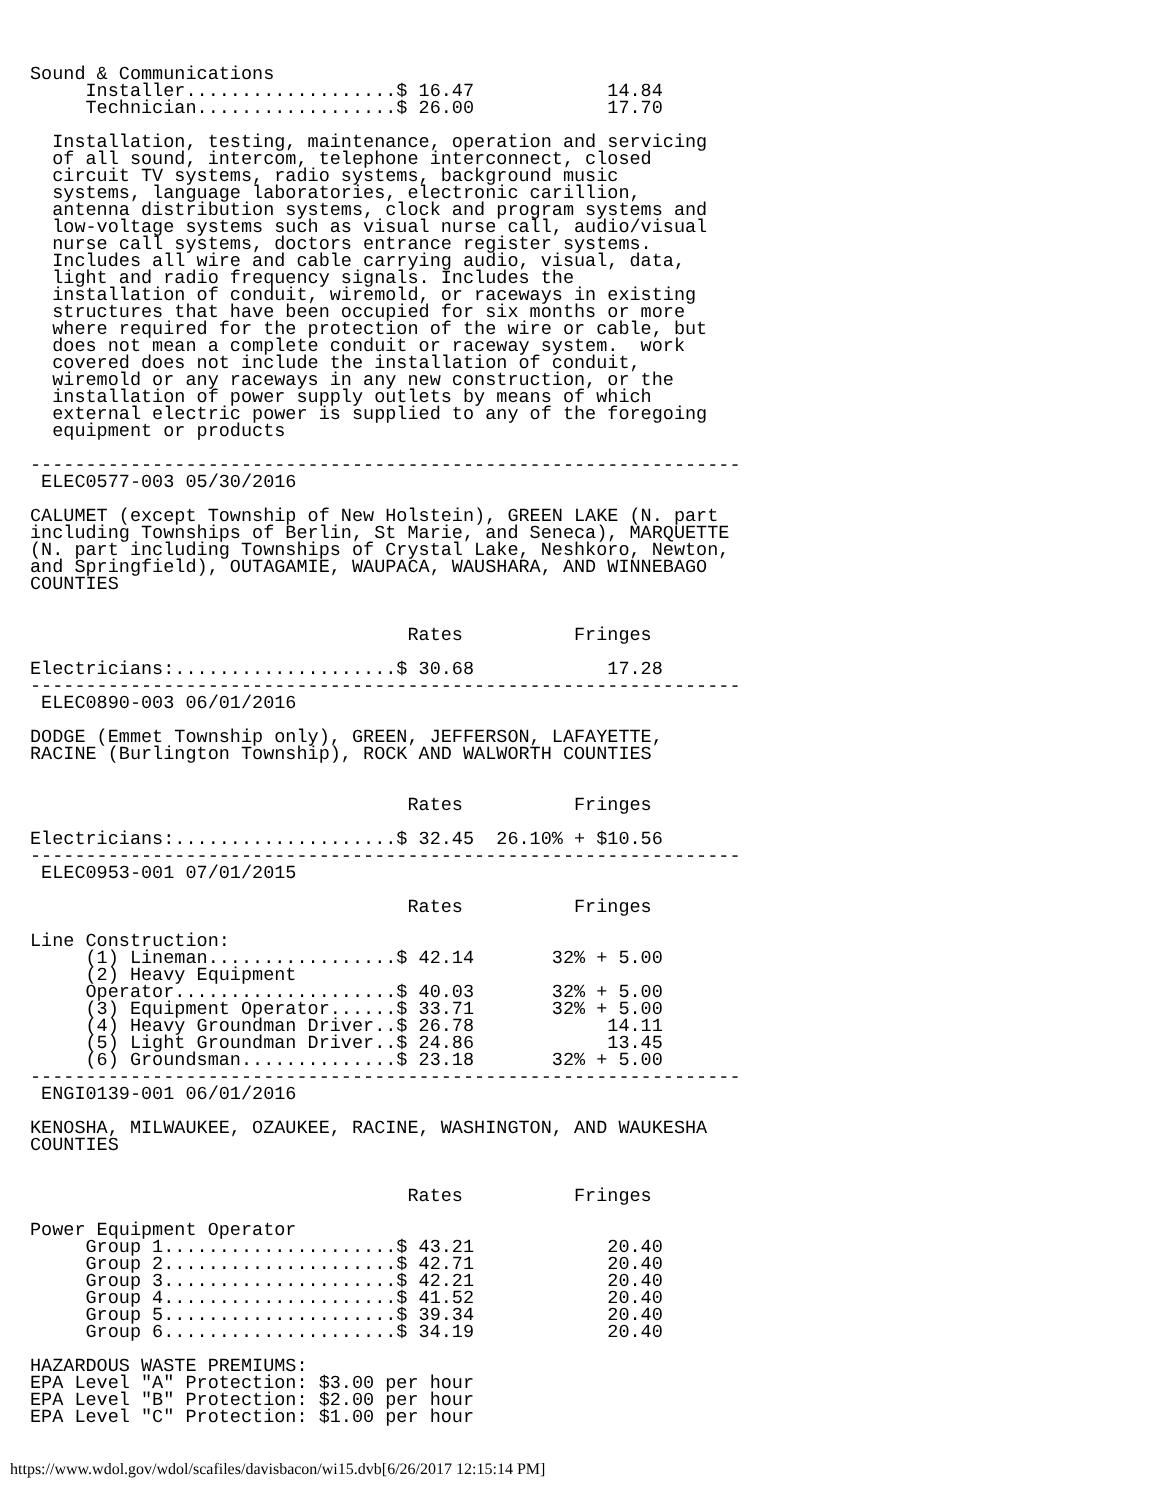Sound & Communications
     Installer...................$ 16.47            14.84
     Technician..................$ 26.00            17.70

  Installation, testing, maintenance, operation and servicing
  of all sound, intercom, telephone interconnect, closed
  circuit TV systems, radio systems, background music
  systems, language laboratories, electronic carillion,
  antenna distribution systems, clock and program systems and
  low-voltage systems such as visual nurse call, audio/visual
  nurse call systems, doctors entrance register systems.
  Includes all wire and cable carrying audio, visual, data,
  light and radio frequency signals. Includes the
  installation of conduit, wiremold, or raceways in existing
  structures that have been occupied for six months or more
  where required for the protection of the wire or cable, but
  does not mean a complete conduit or raceway system.  work
  covered does not include the installation of conduit,
  wiremold or any raceways in any new construction, or the
  installation of power supply outlets by means of which
  external electric power is supplied to any of the foregoing
  equipment or products

----------------------------------------------------------------
 ELEC0577-003 05/30/2016

CALUMET (except Township of New Holstein), GREEN LAKE (N. part
including Townships of Berlin, St Marie, and Seneca), MARQUETTE
(N. part including Townships of Crystal Lake, Neshkoro, Newton,
and Springfield), OUTAGAMIE, WAUPACA, WAUSHARA, AND WINNEBAGO
COUNTIES


                                  Rates          Fringes

Electricians:....................$ 30.68            17.28
----------------------------------------------------------------
 ELEC0890-003 06/01/2016

DODGE (Emmet Township only), GREEN, JEFFERSON, LAFAYETTE,
RACINE (Burlington Township), ROCK AND WALWORTH COUNTIES


                                  Rates          Fringes

Electricians:....................$ 32.45  26.10% + $10.56
----------------------------------------------------------------
 ELEC0953-001 07/01/2015

                                  Rates          Fringes

Line Construction:
     (1) Lineman.................$ 42.14       32% + 5.00
     (2) Heavy Equipment
     Operator....................$ 40.03       32% + 5.00
     (3) Equipment Operator......$ 33.71       32% + 5.00
     (4) Heavy Groundman Driver..$ 26.78            14.11
     (5) Light Groundman Driver..$ 24.86            13.45
     (6) Groundsman..............$ 23.18       32% + 5.00
----------------------------------------------------------------
 ENGI0139-001 06/01/2016

KENOSHA, MILWAUKEE, OZAUKEE, RACINE, WASHINGTON, AND WAUKESHA
COUNTIES


                                  Rates          Fringes

Power Equipment Operator
     Group 1.....................$ 43.21            20.40
     Group 2.....................$ 42.71            20.40
     Group 3.....................$ 42.21            20.40
     Group 4.....................$ 41.52            20.40
     Group 5.....................$ 39.34            20.40
     Group 6.....................$ 34.19            20.40

HAZARDOUS WASTE PREMIUMS:
EPA Level "A" Protection: $3.00 per hour
EPA Level "B" Protection: $2.00 per hour
EPA Level "C" Protection: $1.00 per hour
https://www.wdol.gov/wdol/scafiles/davisbacon/wi15.dvb[6/26/2017 12:15:14 PM]